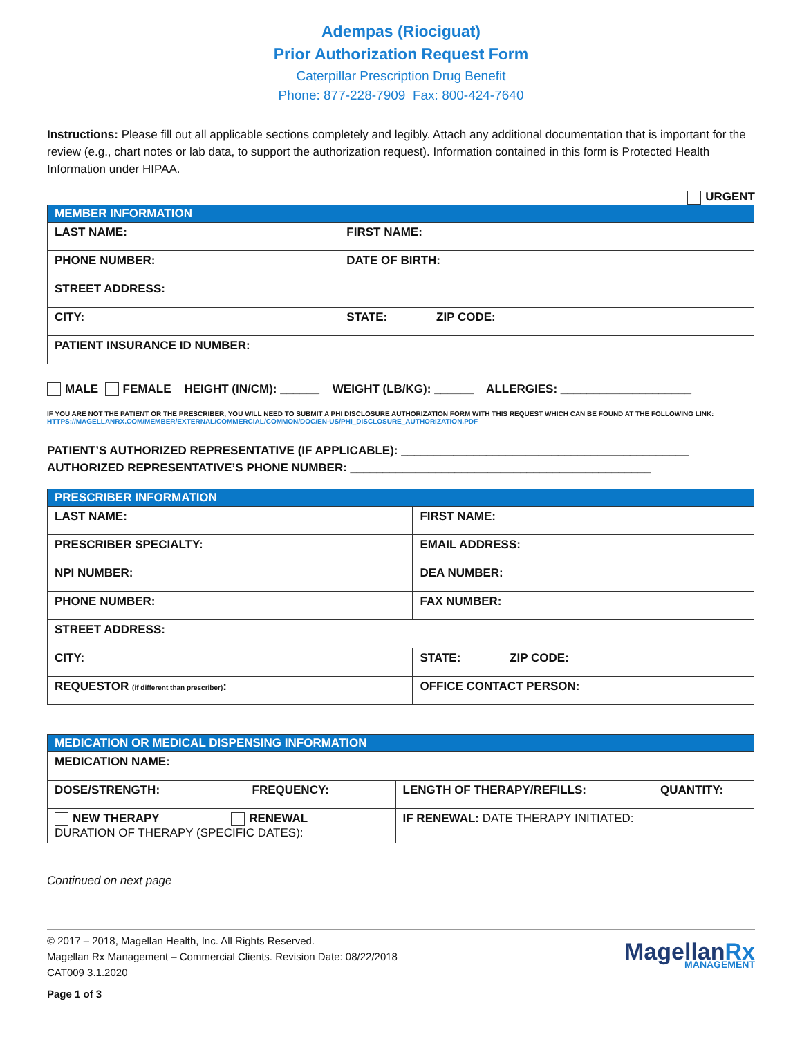Adempas (Riociguat)
Prior Authorization Request Form
Caterpillar Prescription Drug Benefit
Phone: 877-228-7909 Fax: 800-424-7640
Instructions: Please fill out all applicable sections completely and legibly. Attach any additional documentation that is important for the review (e.g., chart notes or lab data, to support the authorization request). Information contained in this form is Protected Health Information under HIPAA.
URGENT
| MEMBER INFORMATION | |
| LAST NAME: | FIRST NAME: |
| PHONE NUMBER: | DATE OF BIRTH: |
| STREET ADDRESS: | |
| CITY: | STATE: ZIP CODE: |
| PATIENT INSURANCE ID NUMBER: | |
MALE FEMALE HEIGHT (IN/CM): ______ WEIGHT (LB/KG): ______ ALLERGIES: ____________________
IF YOU ARE NOT THE PATIENT OR THE PRESCRIBER, YOU WILL NEED TO SUBMIT A PHI DISCLOSURE AUTHORIZATION FORM WITH THIS REQUEST WHICH CAN BE FOUND AT THE FOLLOWING LINK: HTTPS://MAGELLANRX.COM/MEMBER/EXTERNAL/COMMERCIAL/COMMON/DOC/EN-US/PHI_DISCLOSURE_AUTHORIZATION.PDF
PATIENT’S AUTHORIZED REPRESENTATIVE (IF APPLICABLE): ____________________________________________
AUTHORIZED REPRESENTATIVE’S PHONE NUMBER: ______________________________________________
| PRESCRIBER INFORMATION | |
| LAST NAME: | FIRST NAME: |
| PRESCRIBER SPECIALTY: | EMAIL ADDRESS: |
| NPI NUMBER: | DEA NUMBER: |
| PHONE NUMBER: | FAX NUMBER: |
| STREET ADDRESS: | |
| CITY: | STATE: ZIP CODE: |
| REQUESTOR (if different than prescriber) : | OFFICE CONTACT PERSON: |
| MEDICATION OR MEDICAL DISPENSING INFORMATION | | | |
| MEDICATION NAME: | | | |
| DOSE/STRENGTH: | FREQUENCY: | LENGTH OF THERAPY/REFILLS: | QUANTITY: |
| NEW THERAPY RENEWAL DURATION OF THERAPY (SPECIFIC DATES): | | IF RENEWAL: DATE THERAPY INITIATED: | |
Continued on next page
© 2017 – 2018, Magellan Health, Inc. All Rights Reserved.
Magellan Rx Management – Commercial Clients. Revision Date: 08/22/2018
CAT009 3.1.2020
Page 1 of 3
MagellanRx
MANAGEMENT